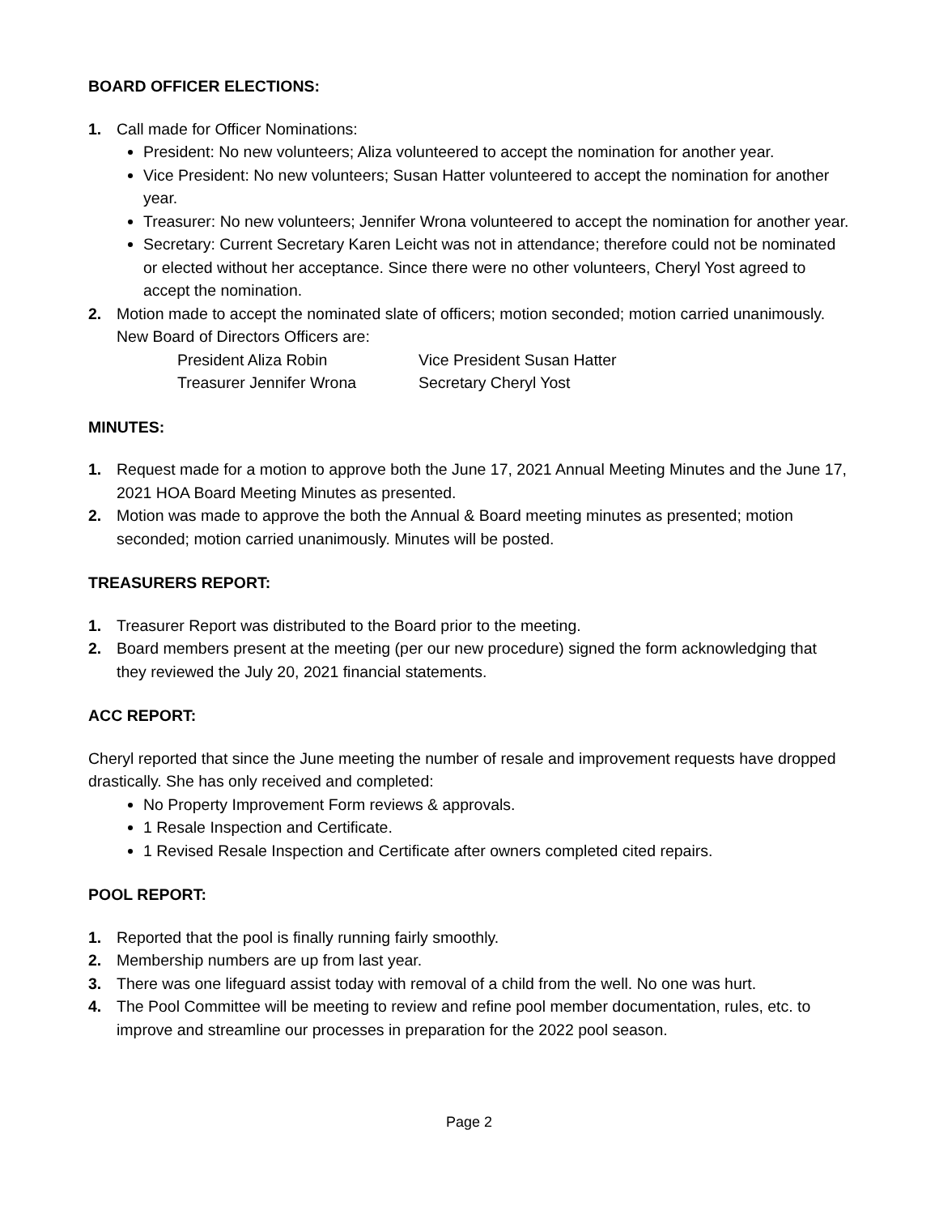BOARD OFFICER ELECTIONS:
1. Call made for Officer Nominations:
President: No new volunteers; Aliza volunteered to accept the nomination for another year.
Vice President: No new volunteers; Susan Hatter volunteered to accept the nomination for another year.
Treasurer: No new volunteers; Jennifer Wrona volunteered to accept the nomination for another year.
Secretary: Current Secretary Karen Leicht was not in attendance; therefore could not be nominated or elected without her acceptance. Since there were no other volunteers, Cheryl Yost agreed to accept the nomination.
2. Motion made to accept the nominated slate of officers; motion seconded; motion carried unanimously. New Board of Directors Officers are:
President Aliza Robin Vice President Susan Hatter Treasurer Jennifer Wrona Secretary Cheryl Yost
MINUTES:
1. Request made for a motion to approve both the June 17, 2021 Annual Meeting Minutes and the June 17, 2021 HOA Board Meeting Minutes as presented.
2. Motion was made to approve the both the Annual & Board meeting minutes as presented; motion seconded; motion carried unanimously. Minutes will be posted.
TREASURERS REPORT:
1. Treasurer Report was distributed to the Board prior to the meeting.
2. Board members present at the meeting (per our new procedure) signed the form acknowledging that they reviewed the July 20, 2021 financial statements.
ACC REPORT:
Cheryl reported that since the June meeting the number of resale and improvement requests have dropped drastically. She has only received and completed:
No Property Improvement Form reviews & approvals.
1 Resale Inspection and Certificate.
1 Revised Resale Inspection and Certificate after owners completed cited repairs.
POOL REPORT:
1. Reported that the pool is finally running fairly smoothly.
2. Membership numbers are up from last year.
3. There was one lifeguard assist today with removal of a child from the well. No one was hurt.
4. The Pool Committee will be meeting to review and refine pool member documentation, rules, etc. to improve and streamline our processes in preparation for the 2022 pool season.
Page 2